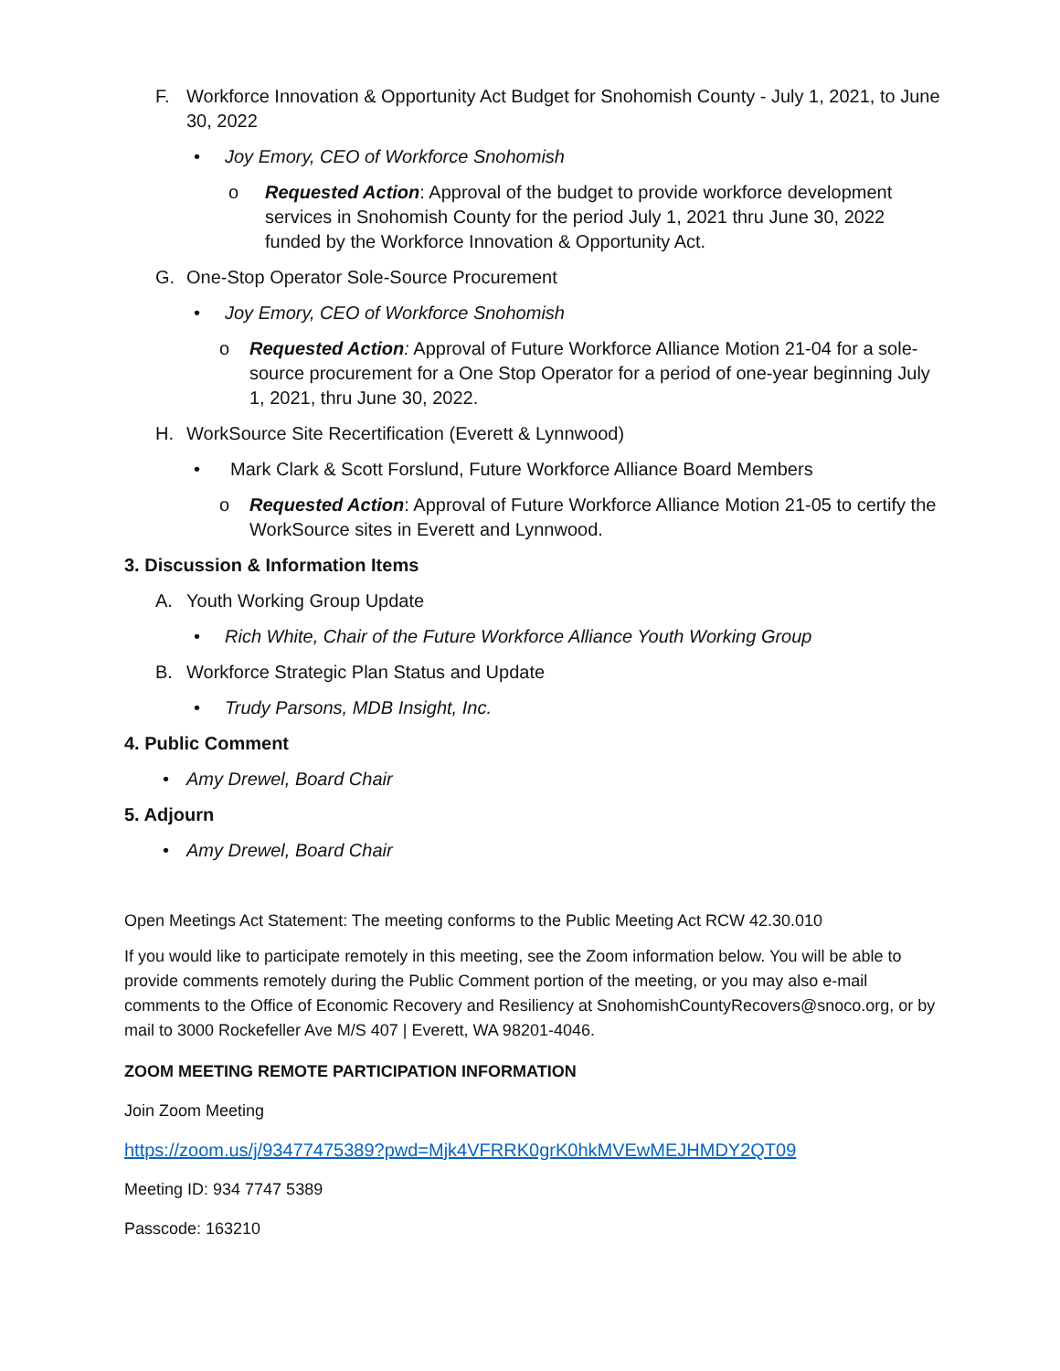F. Workforce Innovation & Opportunity Act Budget for Snohomish County - July 1, 2021, to June 30, 2022
• Joy Emory, CEO of Workforce Snohomish
o Requested Action: Approval of the budget to provide workforce development services in Snohomish County for the period July 1, 2021 thru June 30, 2022 funded by the Workforce Innovation & Opportunity Act.
G. One-Stop Operator Sole-Source Procurement
• Joy Emory, CEO of Workforce Snohomish
o Requested Action: Approval of Future Workforce Alliance Motion 21-04 for a sole-source procurement for a One Stop Operator for a period of one-year beginning July 1, 2021, thru June 30, 2022.
H. WorkSource Site Recertification (Everett & Lynnwood)
• Mark Clark & Scott Forslund, Future Workforce Alliance Board Members
o Requested Action: Approval of Future Workforce Alliance Motion 21-05 to certify the WorkSource sites in Everett and Lynnwood.
3. Discussion & Information Items
A. Youth Working Group Update
• Rich White, Chair of the Future Workforce Alliance Youth Working Group
B. Workforce Strategic Plan Status and Update
• Trudy Parsons, MDB Insight, Inc.
4. Public Comment
• Amy Drewel, Board Chair
5. Adjourn
• Amy Drewel, Board Chair
Open Meetings Act Statement: The meeting conforms to the Public Meeting Act RCW 42.30.010
If you would like to participate remotely in this meeting, see the Zoom information below. You will be able to provide comments remotely during the Public Comment portion of the meeting, or you may also e-mail comments to the Office of Economic Recovery and Resiliency at SnohomishCountyRecovers@snoco.org, or by mail to 3000 Rockefeller Ave M/S 407 | Everett, WA 98201-4046.
ZOOM MEETING REMOTE PARTICIPATION INFORMATION
Join Zoom Meeting
https://zoom.us/j/93477475389?pwd=Mjk4VFRRK0grK0hkMVEwMEJHMDY2QT09
Meeting ID: 934 7747 5389
Passcode: 163210